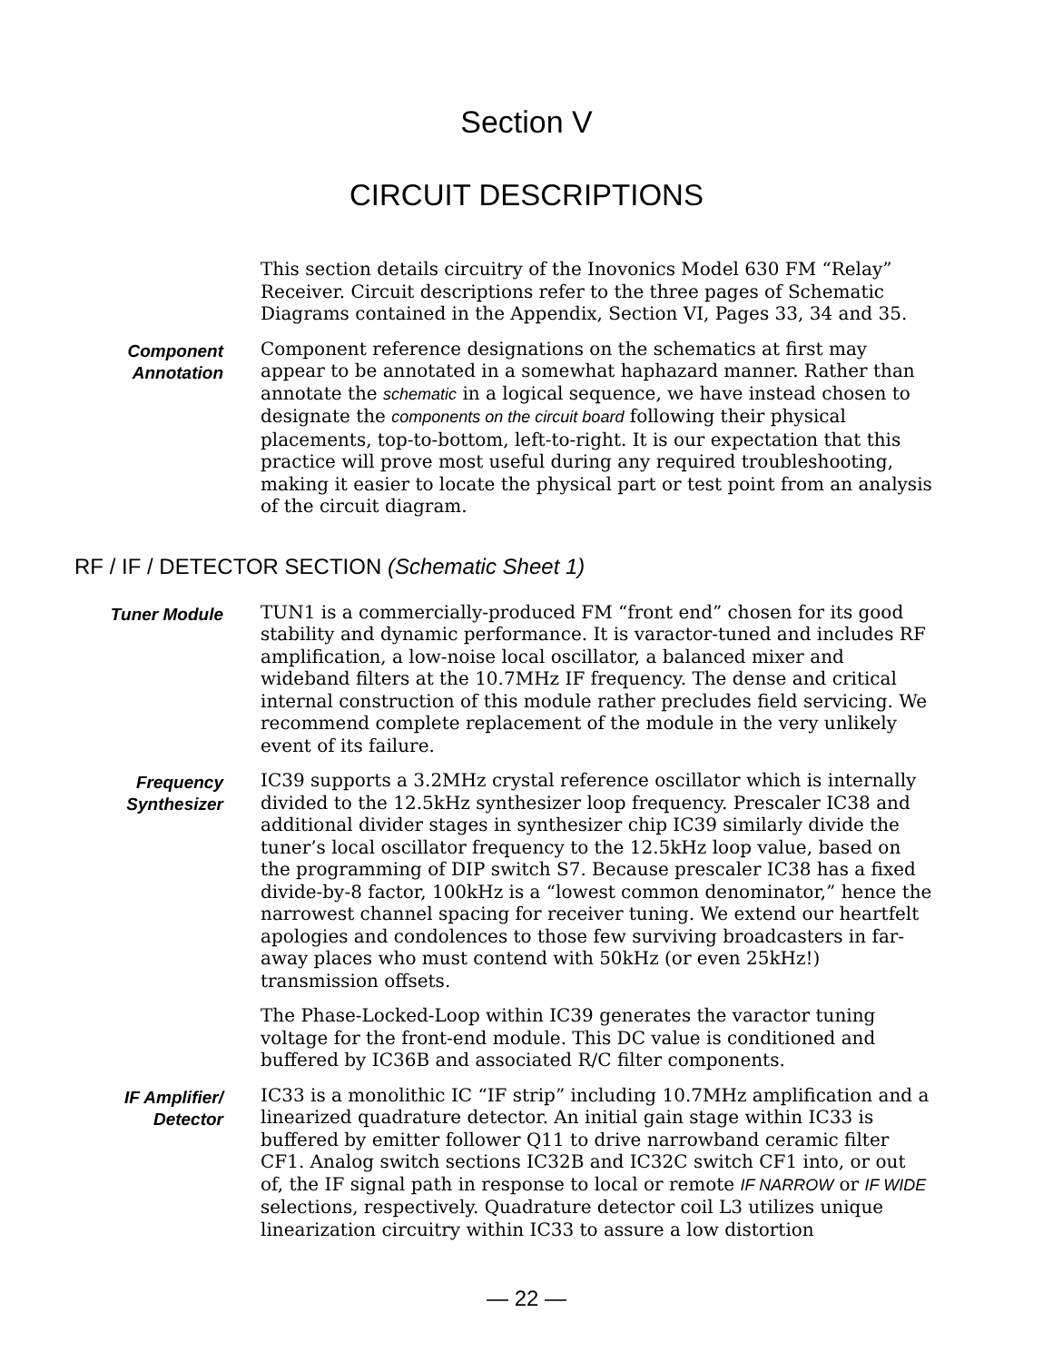Section V
CIRCUIT DESCRIPTIONS
This section details circuitry of the Inovonics Model 630 FM “Relay” Receiver. Circuit descriptions refer to the three pages of Schematic Diagrams contained in the Appendix, Section VI, Pages 33, 34 and 35.
Component
Annotation
Component reference designations on the schematics at first may appear to be annotated in a somewhat haphazard manner. Rather than annotate the schematic in a logical sequence, we have instead chosen to designate the components on the circuit board following their physical placements, top-to-bottom, left-to-right. It is our expectation that this practice will prove most useful during any required troubleshooting, making it easier to locate the physical part or test point from an analysis of the circuit diagram.
RF / IF / DETECTOR SECTION (Schematic Sheet 1)
Tuner Module
TUN1 is a commercially-produced FM “front end” chosen for its good stability and dynamic performance. It is varactor-tuned and includes RF amplification, a low-noise local oscillator, a balanced mixer and wideband filters at the 10.7MHz IF frequency. The dense and critical internal construction of this module rather precludes field servicing. We recommend complete replacement of the module in the very unlikely event of its failure.
Frequency
Synthesizer
IC39 supports a 3.2MHz crystal reference oscillator which is internally divided to the 12.5kHz synthesizer loop frequency. Prescaler IC38 and additional divider stages in synthesizer chip IC39 similarly divide the tuner’s local oscillator frequency to the 12.5kHz loop value, based on the programming of DIP switch S7. Because prescaler IC38 has a fixed divide-by-8 factor, 100kHz is a “lowest common denominator,” hence the narrowest channel spacing for receiver tuning. We extend our heartfelt apologies and condolences to those few surviving broadcasters in far-away places who must contend with 50kHz (or even 25kHz!) transmission offsets.
The Phase-Locked-Loop within IC39 generates the varactor tuning voltage for the front-end module. This DC value is conditioned and buffered by IC36B and associated R/C filter components.
IF Amplifier/
Detector
IC33 is a monolithic IC “IF strip” including 10.7MHz amplification and a linearized quadrature detector. An initial gain stage within IC33 is buffered by emitter follower Q11 to drive narrowband ceramic filter CF1. Analog switch sections IC32B and IC32C switch CF1 into, or out of, the IF signal path in response to local or remote IF NARROW or IF WIDE selections, respectively. Quadrature detector coil L3 utilizes unique linearization circuitry within IC33 to assure a low distortion
— 22 —